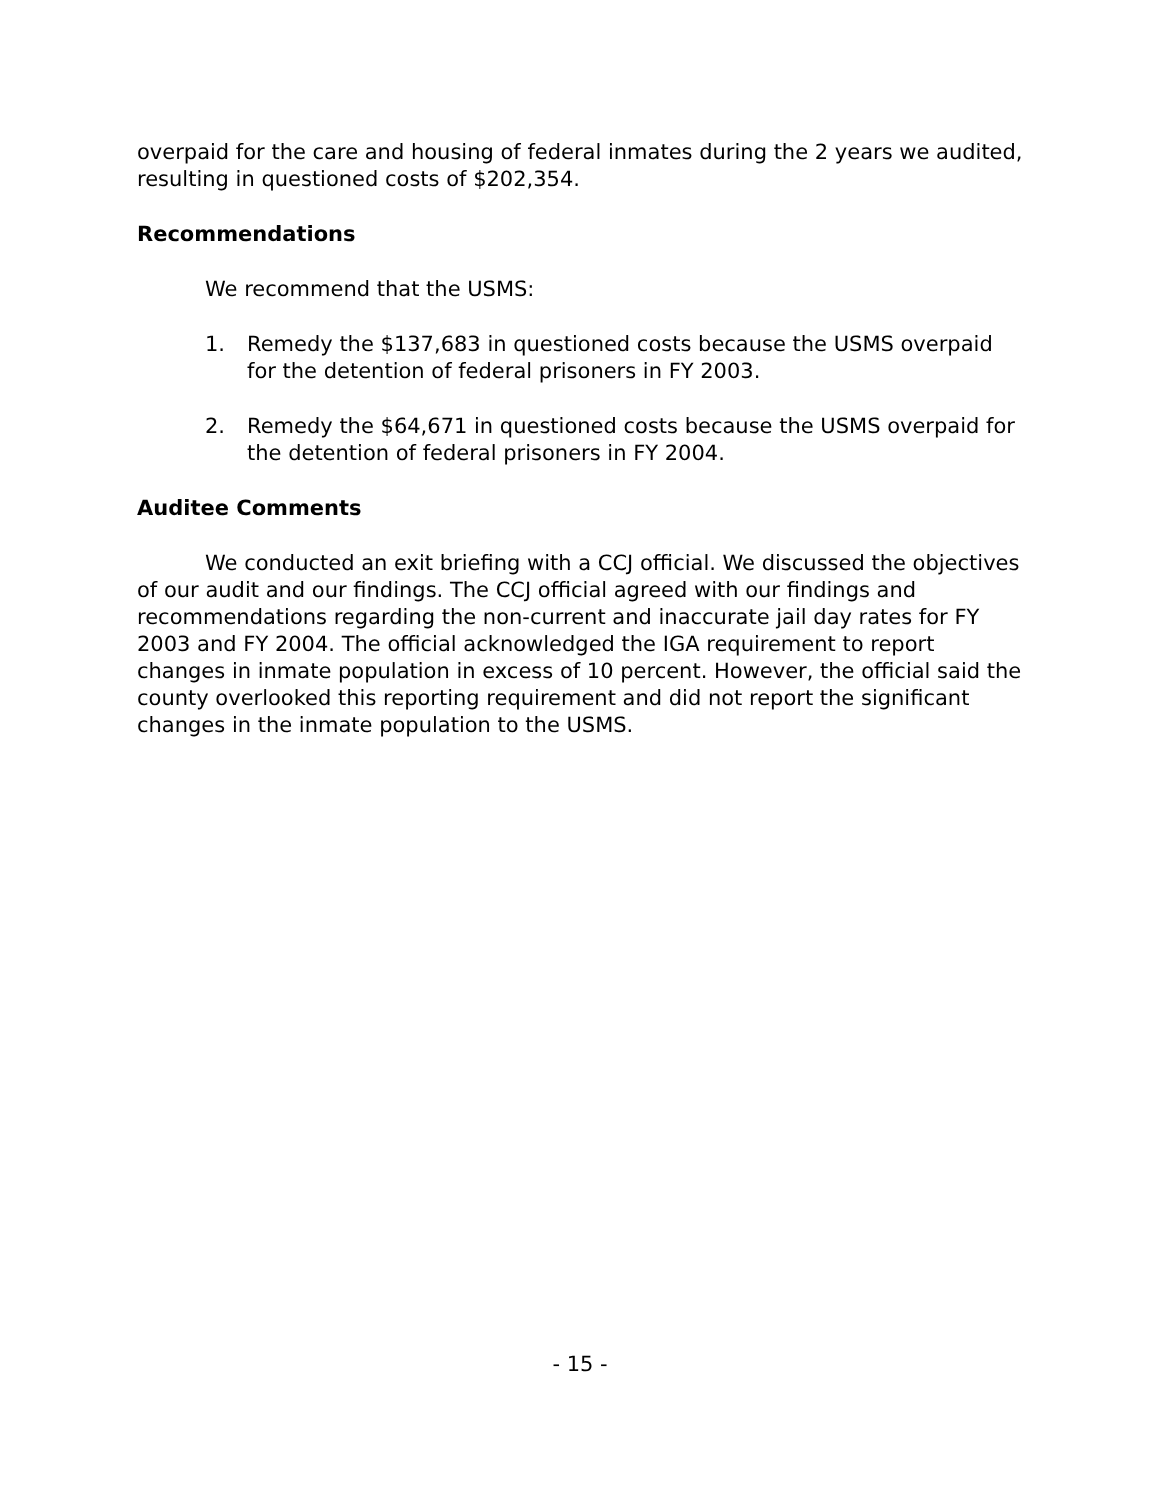overpaid for the care and housing of federal inmates during the 2 years we audited, resulting in questioned costs of $202,354.
Recommendations
We recommend that the USMS:
1. Remedy the $137,683 in questioned costs because the USMS overpaid for the detention of federal prisoners in FY 2003.
2. Remedy the $64,671 in questioned costs because the USMS overpaid for the detention of federal prisoners in FY 2004.
Auditee Comments
We conducted an exit briefing with a CCJ official. We discussed the objectives of our audit and our findings. The CCJ official agreed with our findings and recommendations regarding the non-current and inaccurate jail day rates for FY 2003 and FY 2004. The official acknowledged the IGA requirement to report changes in inmate population in excess of 10 percent. However, the official said the county overlooked this reporting requirement and did not report the significant changes in the inmate population to the USMS.
- 15 -